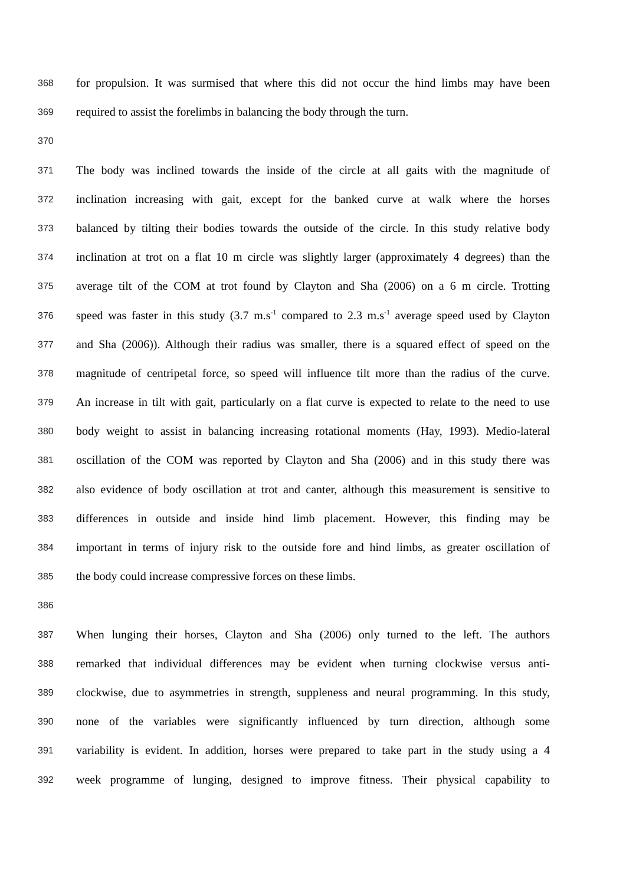368 for propulsion. It was surmised that where this did not occur the hind limbs may have been
369 required to assist the forelimbs in balancing the body through the turn.
370
371 The body was inclined towards the inside of the circle at all gaits with the magnitude of
372 inclination increasing with gait, except for the banked curve at walk where the horses
373 balanced by tilting their bodies towards the outside of the circle. In this study relative body
374 inclination at trot on a flat 10 m circle was slightly larger (approximately 4 degrees) than the
375 average tilt of the COM at trot found by Clayton and Sha (2006) on a 6 m circle. Trotting
376 speed was faster in this study (3.7 m.s<sup>-1</sup> compared to 2.3 m.s<sup>-1</sup> average speed used by Clayton
377 and Sha (2006)). Although their radius was smaller, there is a squared effect of speed on the
378 magnitude of centripetal force, so speed will influence tilt more than the radius of the curve.
379 An increase in tilt with gait, particularly on a flat curve is expected to relate to the need to use
380 body weight to assist in balancing increasing rotational moments (Hay, 1993). Medio-lateral
381 oscillation of the COM was reported by Clayton and Sha (2006) and in this study there was
382 also evidence of body oscillation at trot and canter, although this measurement is sensitive to
383 differences in outside and inside hind limb placement. However, this finding may be
384 important in terms of injury risk to the outside fore and hind limbs, as greater oscillation of
385 the body could increase compressive forces on these limbs.
386
387 When lunging their horses, Clayton and Sha (2006) only turned to the left. The authors
388 remarked that individual differences may be evident when turning clockwise versus anti-
389 clockwise, due to asymmetries in strength, suppleness and neural programming. In this study,
390 none of the variables were significantly influenced by turn direction, although some
391 variability is evident. In addition, horses were prepared to take part in the study using a 4
392 week programme of lunging, designed to improve fitness. Their physical capability to